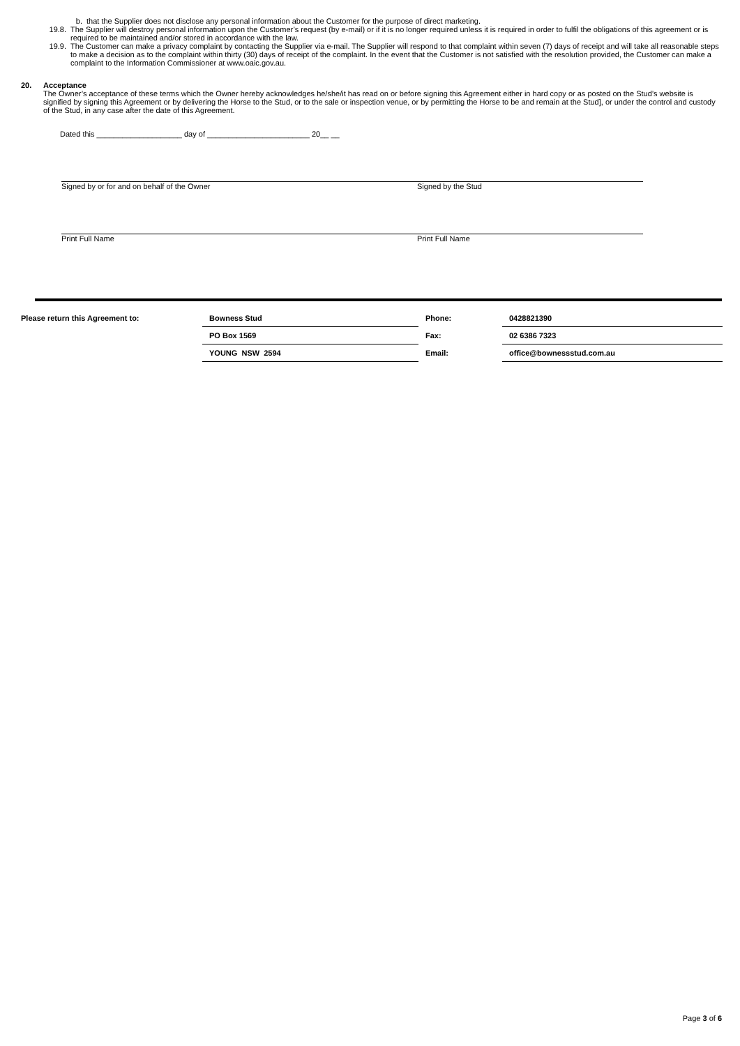b. that the Supplier does not disclose any personal information about the Customer for the purpose of direct marketing.
19.8. The Supplier will destroy personal information upon the Customer’s request (by e-mail) or if it is no longer required unless it is required in order to fulfil the obligations of this agreement or is required to be maintained and/or stored in accordance with the law.
19.9. The Customer can make a privacy complaint by contacting the Supplier via e-mail. The Supplier will respond to that complaint within seven (7) days of receipt and will take all reasonable steps to make a decision as to the complaint within thirty (30) days of receipt of the complaint. In the event that the Customer is not satisfied with the resolution provided, the Customer can make a complaint to the Information Commissioner at www.oaic.gov.au.
20. Acceptance
The Owner’s acceptance of these terms which the Owner hereby acknowledges he/she/it has read on or before signing this Agreement either in hard copy or as posted on the Stud’s website is signified by signing this Agreement or by delivering the Horse to the Stud, or to the sale or inspection venue, or by permitting the Horse to be and remain at the Stud], or under the control and custody of the Stud, in any case after the date of this Agreement.
Dated this ____________________ day of ________________________ 20__ __
Signed by or for and on behalf of the Owner Signed by the Stud
Print Full Name Print Full Name
| Please return this Agreement to: | Bowness Stud | Phone: | 0428821390 |
| | PO Box 1569 | Fax: | 02 6386 7323 |
| | YOUNG NSW 2594 | Email: | office@bownessstud.com.au |
Page 3 of 6